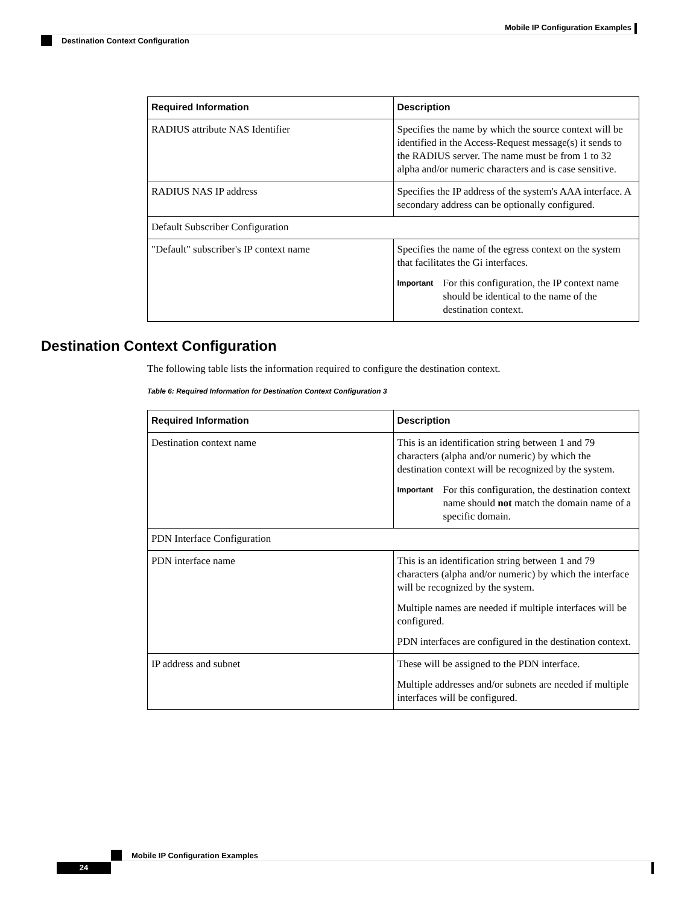Mobile IP Configuration Examples
Destination Context Configuration
| Required Information | Description |
| --- | --- |
| RADIUS attribute NAS Identifier | Specifies the name by which the source context will be identified in the Access-Request message(s) it sends to the RADIUS server. The name must be from 1 to 32 alpha and/or numeric characters and is case sensitive. |
| RADIUS NAS IP address | Specifies the IP address of the system's AAA interface. A secondary address can be optionally configured. |
| Default Subscriber Configuration | |
| "Default" subscriber's IP context name | Specifies the name of the egress context on the system that facilitates the Gi interfaces. Important For this configuration, the IP context name should be identical to the name of the destination context. |
Destination Context Configuration
The following table lists the information required to configure the destination context.
Table 6: Required Information for Destination Context Configuration 3
| Required Information | Description |
| --- | --- |
| Destination context name | This is an identification string between 1 and 79 characters (alpha and/or numeric) by which the destination context will be recognized by the system. Important For this configuration, the destination context name should not match the domain name of a specific domain. |
| PDN Interface Configuration | |
| PDN interface name | This is an identification string between 1 and 79 characters (alpha and/or numeric) by which the interface will be recognized by the system. Multiple names are needed if multiple interfaces will be configured. PDN interfaces are configured in the destination context. |
| IP address and subnet | These will be assigned to the PDN interface. Multiple addresses and/or subnets are needed if multiple interfaces will be configured. |
Mobile IP Configuration Examples
24